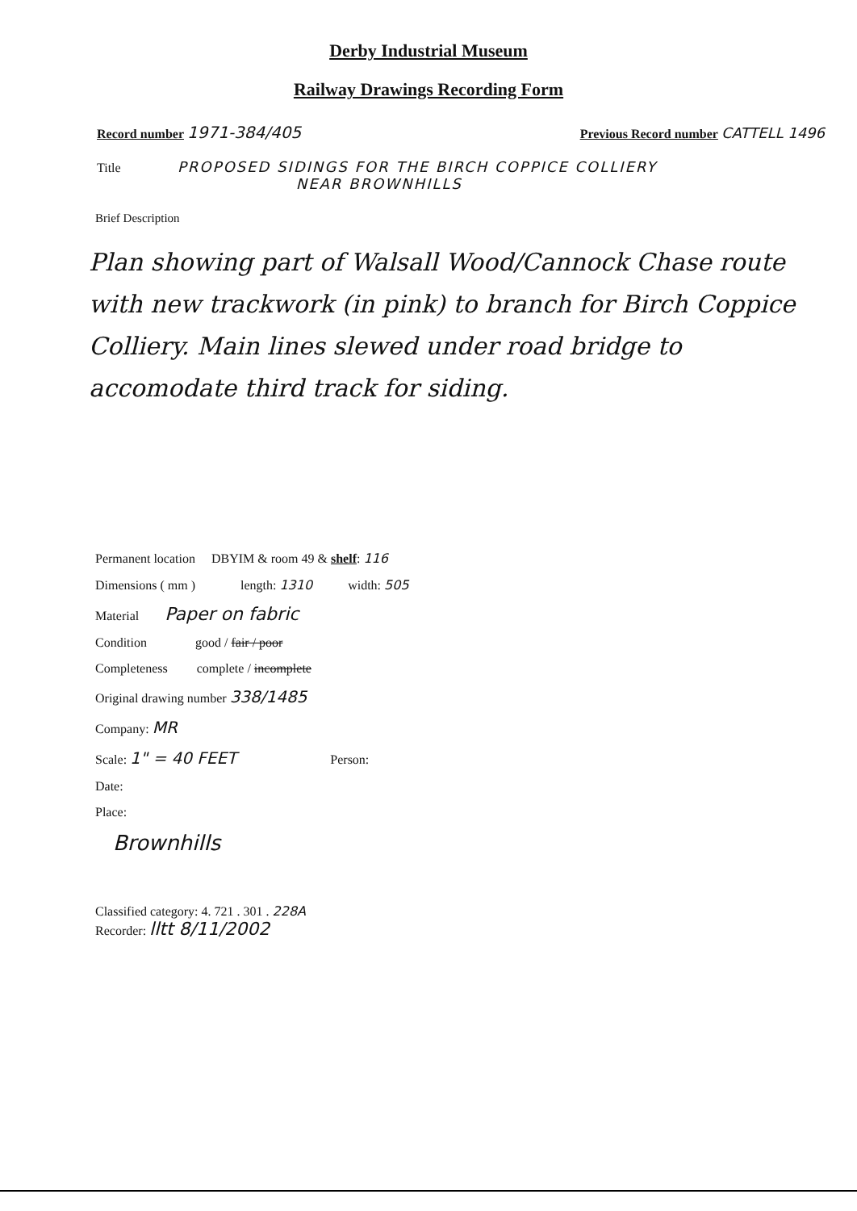Derby Industrial Museum
Railway Drawings Recording Form
Record number 1971-384/405 Previous Record number CATTELL 1496
Title PROPOSED SIDINGS FOR THE BIRCH COPPICE COLLIERY
NEAR BROWNHILLS
Brief Description
Plan showing part of Walsall Wood/Cannock Chase route with new trackwork (in pink) to branch for Birch Coppice Colliery. Main lines slewed under road bridge to accomodate third track for siding.
Permanent location DBYIM & room 49 & shelf: 116
Dimensions ( mm ) length: 1310 width: 505
Material Paper on fabric
Condition good / fair / poor
Completeness complete / incomplete
Original drawing number 338/1485
Company: MR
Scale: 1" = 40 FEET Person:
Date:
Place:
Brownhills
Classified category: 4. 721 . 301 . 228A
Recorder: lltt 8/11/2002